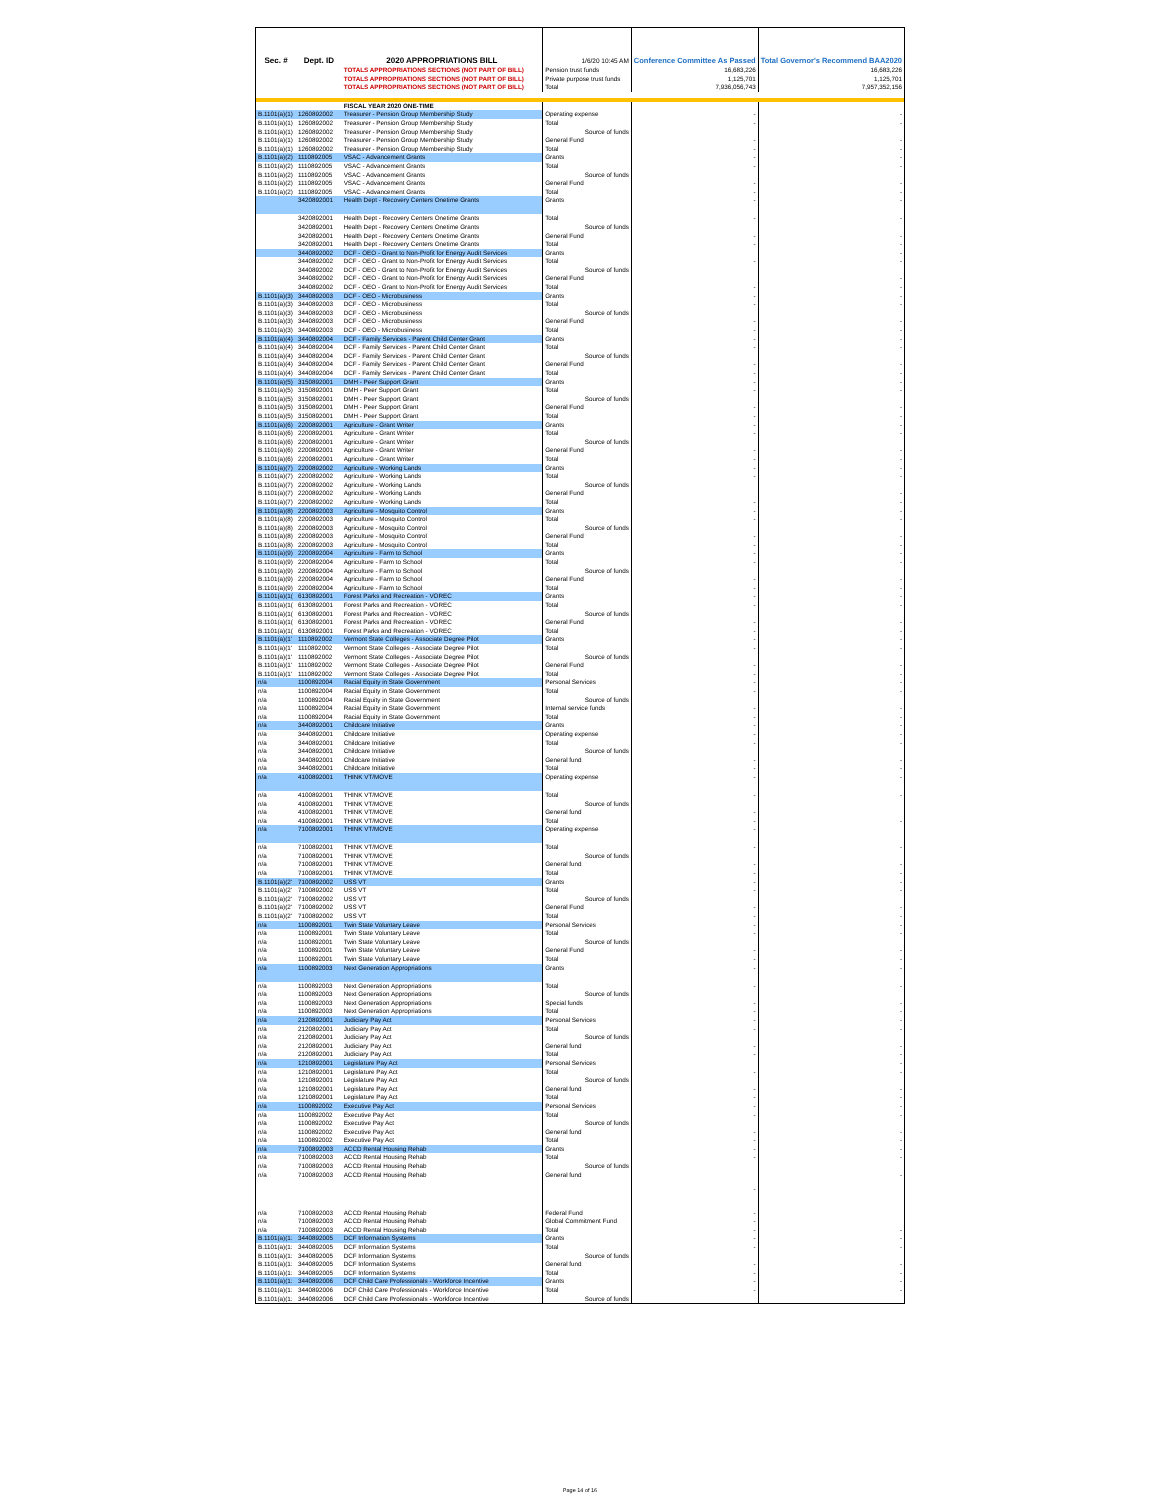| Sec. # | Dept. ID | 2020 APPROPRIATIONS BILL | 1/6/20 10:45 AM | Conference Committee As Passed | Total Governor's Recommend BAA2020 |
| --- | --- | --- | --- | --- | --- |
| | | TOTALS APPROPRIATIONS SECTIONS (NOT PART OF BILL) | Pension trust funds | 16,683,226 | 16,683,226 |
| | | TOTALS APPROPRIATIONS SECTIONS (NOT PART OF BILL) | Private purpose trust funds | 1,125,701 | 1,125,701 |
| | | TOTALS APPROPRIATIONS SECTIONS (NOT PART OF BILL) | Total | 7,936,056,743 | 7,957,352,156 |
| | | FISCAL YEAR 2020 ONE-TIME | | | |
| B.1101(a)(1) | 1260892002 | Treasurer - Pension Group Membership Study | Operating expense | - | - |
| B.1101(a)(1) | 1260892002 | Treasurer - Pension Group Membership Study | Total | - | - |
| B.1101(a)(1) | 1260892002 | Treasurer - Pension Group Membership Study | Source of funds | | |
| B.1101(a)(1) | 1260892002 | Treasurer - Pension Group Membership Study | General Fund | - | - |
| B.1101(a)(1) | 1260892002 | Treasurer - Pension Group Membership Study | Total | - | - |
| B.1101(a)(2) | 1110892005 | VSAC - Advancement Grants | Grants | - | - |
| B.1101(a)(2) | 1110892005 | VSAC - Advancement Grants | Total | - | - |
| B.1101(a)(2) | 1110892005 | VSAC - Advancement Grants | Source of funds | | |
| B.1101(a)(2) | 1110892005 | VSAC - Advancement Grants | General Fund | - | - |
| B.1101(a)(2) | 1110892005 | VSAC - Advancement Grants | Total | - | - |
| | 3420892001 | Health Dept - Recovery Centers Onetime Grants | Grants | - | - |
| | 3420892001 | Health Dept - Recovery Centers Onetime Grants | Total | - | - |
| | 3420892001 | Health Dept - Recovery Centers Onetime Grants | Source of funds | | |
| | 3420892001 | Health Dept - Recovery Centers Onetime Grants | General Fund | - | - |
| | 3420892001 | Health Dept - Recovery Centers Onetime Grants | Total | - | - |
| | 3440892002 | DCF - OEO - Grant to Non-Profit for Energy Audit Services | Grants | | - |
| | 3440892002 | DCF - OEO - Grant to Non-Profit for Energy Audit Services | Total | - | - |
| | 3440892002 | DCF - OEO - Grant to Non-Profit for Energy Audit Services | Source of funds | | |
| | 3440892002 | DCF - OEO - Grant to Non-Profit for Energy Audit Services | General Fund | | - |
| | 3440892002 | DCF - OEO - Grant to Non-Profit for Energy Audit Services | Total | - | - |
| B.1101(a)(3) | 3440892003 | DCF - OEO - Microbusiness | Grants | - | - |
| B.1101(a)(3) | 3440892003 | DCF - OEO - Microbusiness | Total | - | - |
| B.1101(a)(3) | 3440892003 | DCF - OEO - Microbusiness | Source of funds | | |
| B.1101(a)(3) | 3440892003 | DCF - OEO - Microbusiness | General Fund | - | - |
| B.1101(a)(3) | 3440892003 | DCF - OEO - Microbusiness | Total | - | - |
| B.1101(a)(4) | 3440892004 | DCF - Family Services - Parent Child Center Grant | Grants | - | - |
| B.1101(a)(4) | 3440892004 | DCF - Family Services - Parent Child Center Grant | Total | - | - |
| B.1101(a)(4) | 3440892004 | DCF - Family Services - Parent Child Center Grant | Source of funds | | |
| B.1101(a)(4) | 3440892004 | DCF - Family Services - Parent Child Center Grant | General Fund | - | - |
| B.1101(a)(4) | 3440892004 | DCF - Family Services - Parent Child Center Grant | Total | - | - |
| B.1101(a)(5) | 3150892001 | DMH - Peer Support Grant | Grants | - | - |
| B.1101(a)(5) | 3150892001 | DMH - Peer Support Grant | Total | - | - |
| B.1101(a)(5) | 3150892001 | DMH - Peer Support Grant | Source of funds | | |
| B.1101(a)(5) | 3150892001 | DMH - Peer Support Grant | General Fund | - | - |
| B.1101(a)(5) | 3150892001 | DMH - Peer Support Grant | Total | - | - |
| B.1101(a)(6) | 2200892001 | Agriculture - Grant Writer | Grants | - | - |
| B.1101(a)(6) | 2200892001 | Agriculture - Grant Writer | Total | - | - |
| B.1101(a)(6) | 2200892001 | Agriculture - Grant Writer | Source of funds | | |
| B.1101(a)(6) | 2200892001 | Agriculture - Grant Writer | General Fund | - | - |
| B.1101(a)(6) | 2200892001 | Agriculture - Grant Writer | Total | - | - |
| B.1101(a)(7) | 2200892002 | Agriculture - Working Lands | Grants | - | - |
| B.1101(a)(7) | 2200892002 | Agriculture - Working Lands | Total | - | - |
| B.1101(a)(7) | 2200892002 | Agriculture - Working Lands | Source of funds | | |
| B.1101(a)(7) | 2200892002 | Agriculture - Working Lands | General Fund | | - |
| B.1101(a)(7) | 2200892002 | Agriculture - Working Lands | Total | - | - |
| B.1101(a)(8) | 2200892003 | Agriculture - Mosquito Control | Grants | - | - |
| B.1101(a)(8) | 2200892003 | Agriculture - Mosquito Control | Total | - | - |
| B.1101(a)(8) | 2200892003 | Agriculture - Mosquito Control | Source of funds | | |
| B.1101(a)(8) | 2200892003 | Agriculture - Mosquito Control | General Fund | - | - |
| B.1101(a)(8) | 2200892003 | Agriculture - Mosquito Control | Total | - | - |
| B.1101(a)(9) | 2200892004 | Agriculture - Farm to School | Grants | - | - |
| B.1101(a)(9) | 2200892004 | Agriculture - Farm to School | Total | - | - |
| B.1101(a)(9) | 2200892004 | Agriculture - Farm to School | Source of funds | | |
| B.1101(a)(9) | 2200892004 | Agriculture - Farm to School | General Fund | - | - |
| B.1101(a)(9) | 2200892004 | Agriculture - Farm to School | Total | - | - |
| B.1101(a)(1( | 6130892001 | Forest Parks and Recreation - VOREC | Grants | - | - |
| B.1101(a)(1( | 6130892001 | Forest Parks and Recreation - VOREC | Total | - | - |
| B.1101(a)(1( | 6130892001 | Forest Parks and Recreation - VOREC | Source of funds | | |
| B.1101(a)(1( | 6130892001 | Forest Parks and Recreation - VOREC | General Fund | - | - |
| B.1101(a)(1( | 6130892001 | Forest Parks and Recreation - VOREC | Total | - | - |
| B.1101(a)(1' | 1110892002 | Vermont State Colleges - Associate Degree Pilot | Grants | - | - |
| B.1101(a)(1' | 1110892002 | Vermont State Colleges - Associate Degree Pilot | Total | - | - |
| B.1101(a)(1' | 1110892002 | Vermont State Colleges - Associate Degree Pilot | Source of funds | | |
| B.1101(a)(1' | 1110892002 | Vermont State Colleges - Associate Degree Pilot | General Fund | - | - |
| B.1101(a)(1' | 1110892002 | Vermont State Colleges - Associate Degree Pilot | Total | - | - |
| n/a | 1100892004 | Racial Equity in State Government | Personal Services | - | - |
| n/a | 1100892004 | Racial Equity in State Government | Total | - | - |
| n/a | 1100892004 | Racial Equity in State Government | Source of funds | | |
| n/a | 1100892004 | Racial Equity in State Government | Internal service funds | - | - |
| n/a | 1100892004 | Racial Equity in State Government | Total | - | - |
| n/a | 3440892001 | Childcare Initiative | Grants | - | - |
| n/a | 3440892001 | Childcare Initiative | Operating expense | - | - |
| n/a | 3440892001 | Childcare Initiative | Total | - | - |
| n/a | 3440892001 | Childcare Initiative | Source of funds | | |
| n/a | 3440892001 | Childcare Initiative | General fund | - | - |
| n/a | 3440892001 | Childcare Initiative | Total | - | - |
| n/a | 4100892001 | THINK VT/MOVE | Operating expense | - | - |
| n/a | 4100892001 | THINK VT/MOVE | Total | - | - |
| n/a | 4100892001 | THINK VT/MOVE | Source of funds | | |
| n/a | 4100892001 | THINK VT/MOVE | General fund | - | |
| n/a | 4100892001 | THINK VT/MOVE | Total | - | - |
| n/a | 7100892001 | THINK VT/MOVE | Operating expense | - | |
| n/a | 7100892001 | THINK VT/MOVE | Total | - | - |
| n/a | 7100892001 | THINK VT/MOVE | Source of funds | | |
| n/a | 7100892001 | THINK VT/MOVE | General fund | - | - |
| n/a | 7100892001 | THINK VT/MOVE | Total | - | - |
| B.1101(a)(2' | 7100892002 | USS VT | Grants | - | - |
| B.1101(a)(2' | 7100892002 | USS VT | Total | - | - |
| B.1101(a)(2' | 7100892002 | USS VT | Source of funds | | |
| B.1101(a)(2' | 7100892002 | USS VT | General Fund | - | - |
| B.1101(a)(2' | 7100892002 | USS VT | Total | - | - |
| n/a | 1100892001 | Twin State Voluntary Leave | Personal Services | - | - |
| n/a | 1100892001 | Twin State Voluntary Leave | Total | - | - |
| n/a | 1100892001 | Twin State Voluntary Leave | Source of funds | | |
| n/a | 1100892001 | Twin State Voluntary Leave | General Fund | - | - |
| n/a | 1100892001 | Twin State Voluntary Leave | Total | - | - |
| n/a | 1100892003 | Next Generation Appropriations | Grants | - | - |
| n/a | 1100892003 | Next Generation Appropriations | Total | - | - |
| n/a | 1100892003 | Next Generation Appropriations | Source of funds | | |
| n/a | 1100892003 | Next Generation Appropriations | Special funds | - | - |
| n/a | 1100892003 | Next Generation Appropriations | Total | - | - |
| n/a | 2120892001 | Judiciary Pay Act | Personal Services | - | - |
| n/a | 2120892001 | Judiciary Pay Act | Total | - | - |
| n/a | 2120892001 | Judiciary Pay Act | Source of funds | | |
| n/a | 2120892001 | Judiciary Pay Act | General fund | - | - |
| n/a | 2120892001 | Judiciary Pay Act | Total | - | - |
| n/a | 1210892001 | Legislature Pay Act | Personal Services | | - |
| n/a | 1210892001 | Legislature Pay Act | Total | - | - |
| n/a | 1210892001 | Legislature Pay Act | Source of funds | | |
| n/a | 1210892001 | Legislature Pay Act | General fund | - | - |
| n/a | 1210892001 | Legislature Pay Act | Total | - | - |
| n/a | 1100892002 | Executive Pay Act | Personal Services | - | - |
| n/a | 1100892002 | Executive Pay Act | Total | - | - |
| n/a | 1100892002 | Executive Pay Act | Source of funds | | |
| n/a | 1100892002 | Executive Pay Act | General fund | - | - |
| n/a | 1100892002 | Executive Pay Act | Total | - | - |
| n/a | 7100892003 | ACCD Rental Housing Rehab | Grants | - | - |
| n/a | 7100892003 | ACCD Rental Housing Rehab | Total | - | - |
| n/a | 7100892003 | ACCD Rental Housing Rehab | Source of funds | | |
| n/a | 7100892003 | ACCD Rental Housing Rehab | General fund | - | - |
| n/a | 7100892003 | ACCD Rental Housing Rehab | Federal Fund | - | |
| n/a | 7100892003 | ACCD Rental Housing Rehab | Global Commitment Fund | - | |
| n/a | 7100892003 | ACCD Rental Housing Rehab | Total | - | - |
| B.1101(a)(1: | 3440892005 | DCF Information Systems | Grants | - | - |
| B.1101(a)(1: | 3440892005 | DCF Information Systems | Total | - | - |
| B.1101(a)(1: | 3440892005 | DCF Information Systems | Source of funds | | |
| B.1101(a)(1: | 3440892005 | DCF Information Systems | General fund | - | - |
| B.1101(a)(1: | 3440892005 | DCF Information Systems | Total | - | - |
| B.1101(a)(1: | 3440892006 | DCF Child Care Professionals - Workforce Incentive | Grants | - | - |
| B.1101(a)(1: | 3440892006 | DCF Child Care Professionals - Workforce Incentive | Total | - | - |
| B.1101(a)(1: | 3440892006 | DCF Child Care Professionals - Workforce Incentive | Source of funds | | |
Page 14 of 16